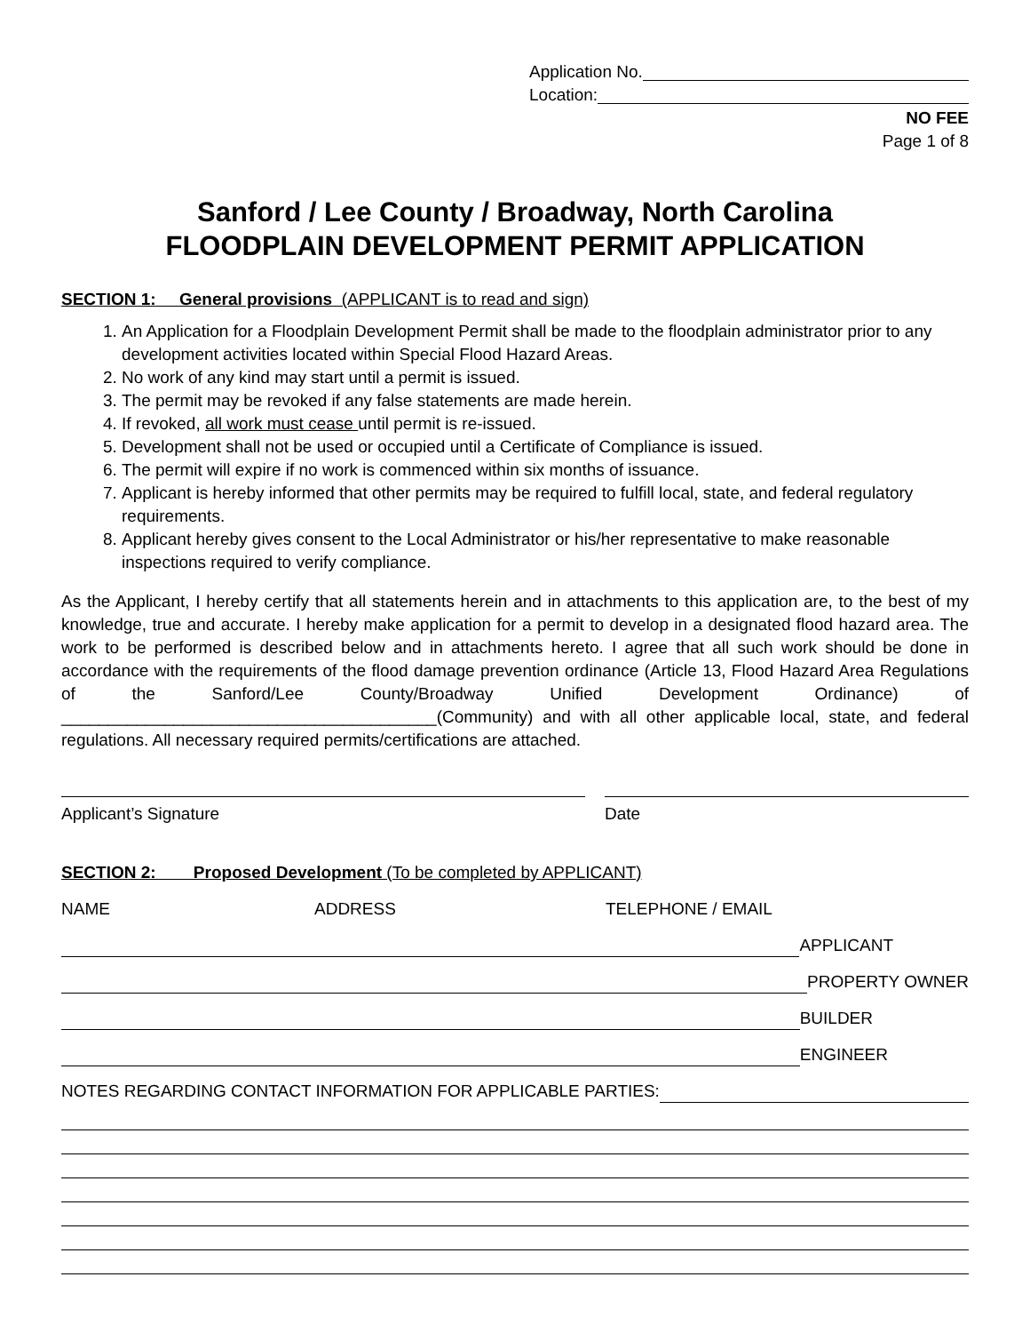Application No.
Location:
NO FEE
Page 1 of 8
Sanford / Lee County / Broadway, North Carolina
FLOODPLAIN DEVELOPMENT PERMIT APPLICATION
SECTION 1: General provisions (APPLICANT is to read and sign)
1. An Application for a Floodplain Development Permit shall be made to the floodplain administrator prior to any development activities located within Special Flood Hazard Areas.
2. No work of any kind may start until a permit is issued.
3. The permit may be revoked if any false statements are made herein.
4. If revoked, all work must cease until permit is re-issued.
5. Development shall not be used or occupied until a Certificate of Compliance is issued.
6. The permit will expire if no work is commenced within six months of issuance.
7. Applicant is hereby informed that other permits may be required to fulfill local, state, and federal regulatory requirements.
8. Applicant hereby gives consent to the Local Administrator or his/her representative to make reasonable inspections required to verify compliance.
As the Applicant, I hereby certify that all statements herein and in attachments to this application are, to the best of my knowledge, true and accurate. I hereby make application for a permit to develop in a designated flood hazard area. The work to be performed is described below and in attachments hereto. I agree that all such work should be done in accordance with the requirements of the flood damage prevention ordinance (Article 13, Flood Hazard Area Regulations of the Sanford/Lee County/Broadway Unified Development Ordinance) of ________________________________________(Community) and with all other applicable local, state, and federal regulations. All necessary required permits/certifications are attached.
Applicant’s Signature Date
SECTION 2: Proposed Development (To be completed by APPLICANT)
NAME ADDRESS TELEPHONE / EMAIL
APPLICANT
PROPERTY OWNER
BUILDER
ENGINEER
NOTES REGARDING CONTACT INFORMATION FOR APPLICABLE PARTIES: